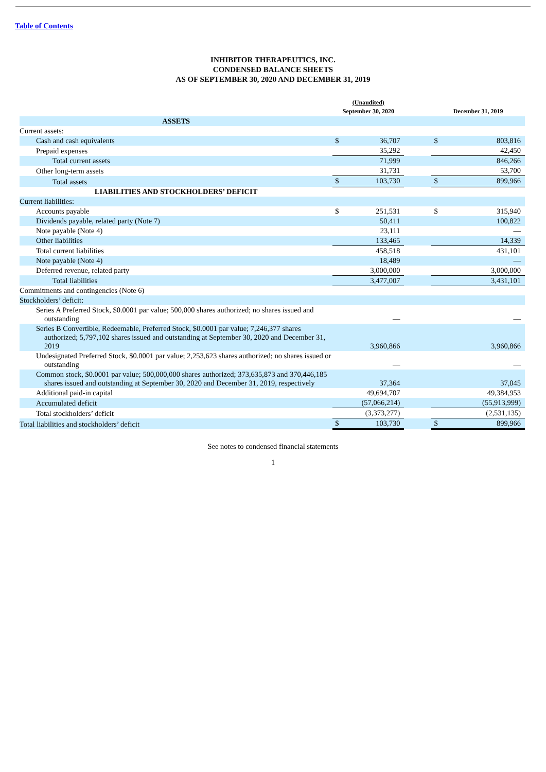Table of Contents
INHIBITOR THERAPEUTICS, INC.
CONDENSED BALANCE SHEETS
AS OF SEPTEMBER 30, 2020 AND DECEMBER 31, 2019
| | (Unaudited) September 30, 2020 | | | December 31, 2019 | |
| --- | --- | --- | --- | --- | --- |
| ASSETS | | | | | |
| Current assets: | | | | | |
| Cash and cash equivalents | $ | 36,707 | | $ | 803,816 |
| Prepaid expenses | | 35,292 | | | 42,450 |
| Total current assets | | 71,999 | | | 846,266 |
| Other long-term assets | | 31,731 | | | 53,700 |
| Total assets | $ | 103,730 | | $ | 899,966 |
| LIABILITIES AND STOCKHOLDERS’ DEFICIT | | | | | |
| Current liabilities: | | | | | |
| Accounts payable | $ | 251,531 | | $ | 315,940 |
| Dividends payable, related party (Note 7) | | 50,411 | | | 100,822 |
| Note payable (Note 4) | | 23,111 | | | — |
| Other liabilities | | 133,465 | | | 14,339 |
| Total current liabilities | | 458,518 | | | 431,101 |
| Note payable (Note 4) | | 18,489 | | | — |
| Deferred revenue, related party | | 3,000,000 | | | 3,000,000 |
| Total liabilities | | 3,477,007 | | | 3,431,101 |
| Commitments and contingencies (Note 6) | | | | | |
| Stockholders’ deficit: | | | | | |
| Series A Preferred Stock, $0.0001 par value; 500,000 shares authorized; no shares issued and outstanding | | — | | | — |
| Series B Convertible, Redeemable, Preferred Stock, $0.0001 par value; 7,246,377 shares authorized; 5,797,102 shares issued and outstanding at September 30, 2020 and December 31, 2019 | | 3,960,866 | | | 3,960,866 |
| Undesignated Preferred Stock, $0.0001 par value; 2,253,623 shares authorized; no shares issued or outstanding | | — | | | — |
| Common stock, $0.0001 par value; 500,000,000 shares authorized; 373,635,873 and 370,446,185 shares issued and outstanding at September 30, 2020 and December 31, 2019, respectively | | 37,364 | | | 37,045 |
| Additional paid-in capital | | 49,694,707 | | | 49,384,953 |
| Accumulated deficit | | (57,066,214) | | | (55,913,999) |
| Total stockholders’ deficit | | (3,373,277) | | | (2,531,135) |
| Total liabilities and stockholders’ deficit | $ | 103,730 | | $ | 899,966 |
See notes to condensed financial statements
1